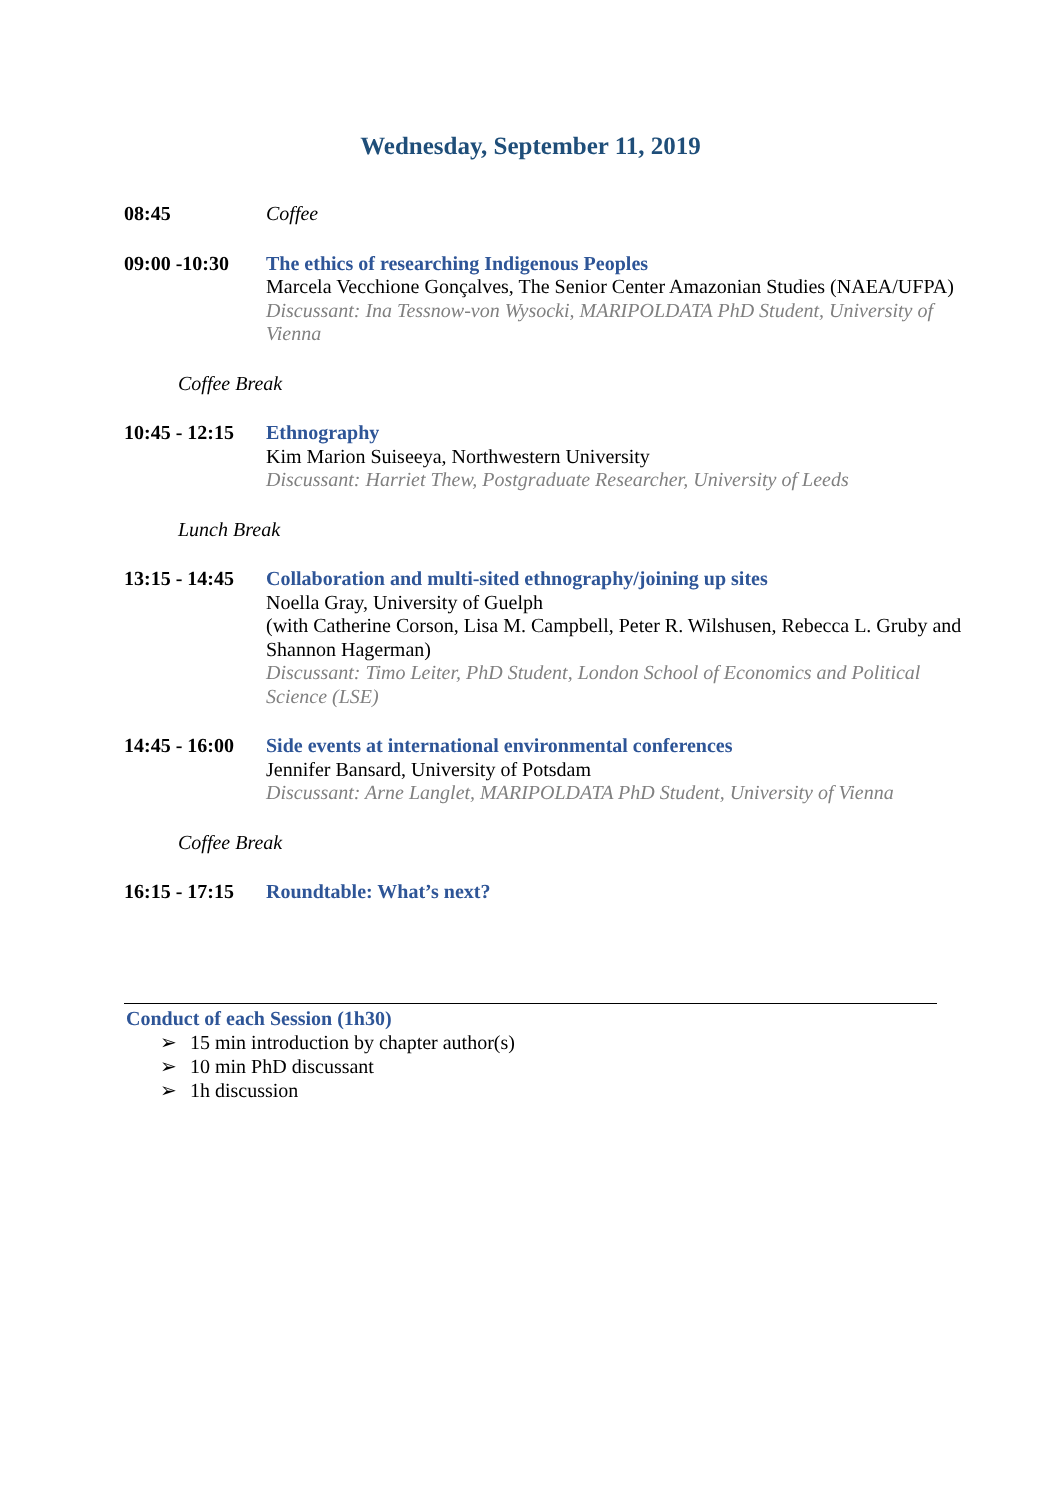Wednesday, September 11, 2019
08:45 Coffee
09:00 -10:30
The ethics of researching Indigenous Peoples
Marcela Vecchione Gonçalves, The Senior Center Amazonian Studies (NAEA/UFPA)
Discussant: Ina Tessnow-von Wysocki, MARIPOLDATA PhD Student, University of Vienna
Coffee Break
10:45 - 12:15
Ethnography
Kim Marion Suiseeya, Northwestern University
Discussant: Harriet Thew, Postgraduate Researcher, University of Leeds
Lunch Break
13:15 - 14:45
Collaboration and multi-sited ethnography/joining up sites
Noella Gray, University of Guelph
(with Catherine Corson, Lisa M. Campbell, Peter R. Wilshusen, Rebecca L. Gruby and Shannon Hagerman)
Discussant: Timo Leiter, PhD Student, London School of Economics and Political Science (LSE)
14:45 - 16:00
Side events at international environmental conferences
Jennifer Bansard, University of Potsdam
Discussant: Arne Langlet, MARIPOLDATA PhD Student, University of Vienna
Coffee Break
16:15 - 17:15
Roundtable: What’s next?
Conduct of each Session (1h30)
➢ 15 min introduction by chapter author(s)
➢ 10 min PhD discussant
➢ 1h discussion